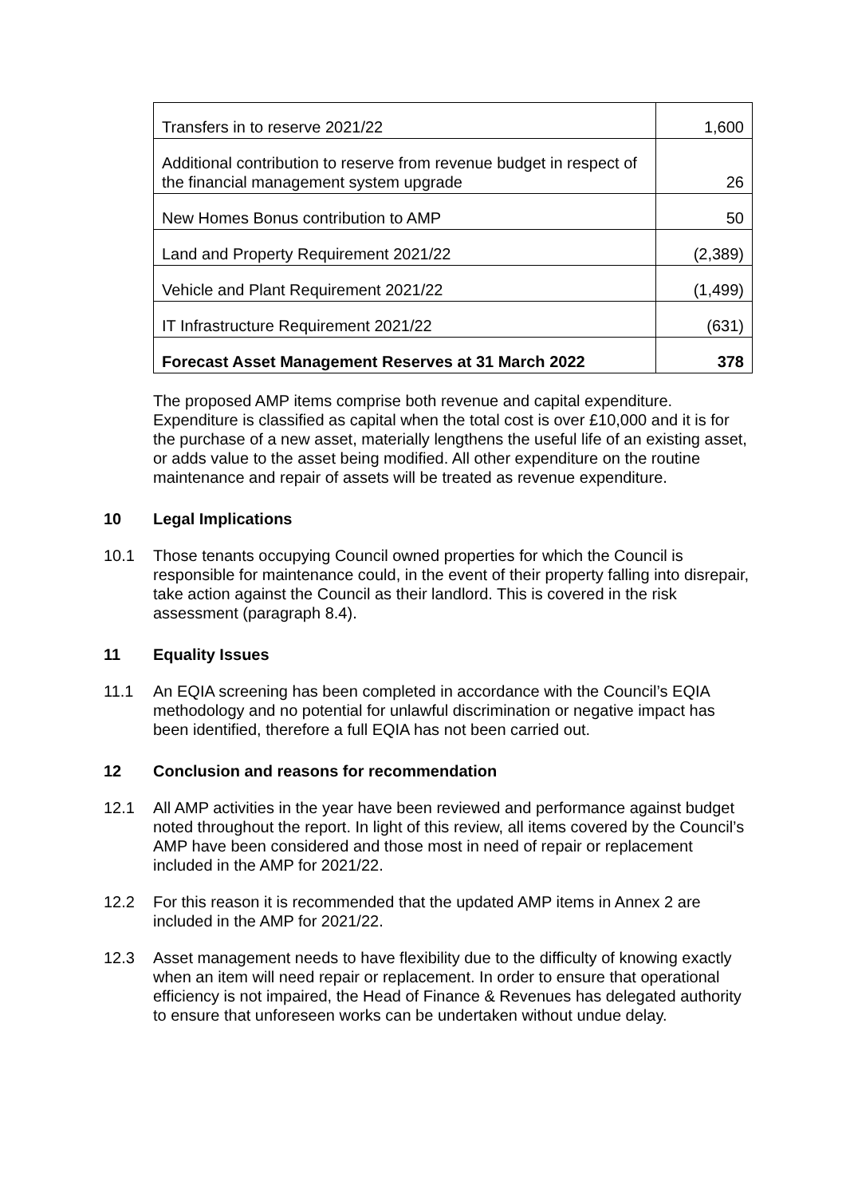| Transfers in to reserve 2021/22 | 1,600 |
| Additional contribution to reserve from revenue budget in respect of the financial management system upgrade | 26 |
| New Homes Bonus contribution to AMP | 50 |
| Land and Property Requirement 2021/22 | (2,389) |
| Vehicle and Plant Requirement 2021/22 | (1,499) |
| IT Infrastructure Requirement 2021/22 | (631) |
| Forecast Asset Management Reserves at 31 March 2022 | 378 |
The proposed AMP items comprise both revenue and capital expenditure. Expenditure is classified as capital when the total cost is over £10,000 and it is for the purchase of a new asset, materially lengthens the useful life of an existing asset, or adds value to the asset being modified. All other expenditure on the routine maintenance and repair of assets will be treated as revenue expenditure.
10 Legal Implications
10.1 Those tenants occupying Council owned properties for which the Council is responsible for maintenance could, in the event of their property falling into disrepair, take action against the Council as their landlord. This is covered in the risk assessment (paragraph 8.4).
11 Equality Issues
11.1 An EQIA screening has been completed in accordance with the Council’s EQIA methodology and no potential for unlawful discrimination or negative impact has been identified, therefore a full EQIA has not been carried out.
12 Conclusion and reasons for recommendation
12.1 All AMP activities in the year have been reviewed and performance against budget noted throughout the report. In light of this review, all items covered by the Council’s AMP have been considered and those most in need of repair or replacement included in the AMP for 2021/22.
12.2 For this reason it is recommended that the updated AMP items in Annex 2 are included in the AMP for 2021/22.
12.3 Asset management needs to have flexibility due to the difficulty of knowing exactly when an item will need repair or replacement. In order to ensure that operational efficiency is not impaired, the Head of Finance & Revenues has delegated authority to ensure that unforeseen works can be undertaken without undue delay.